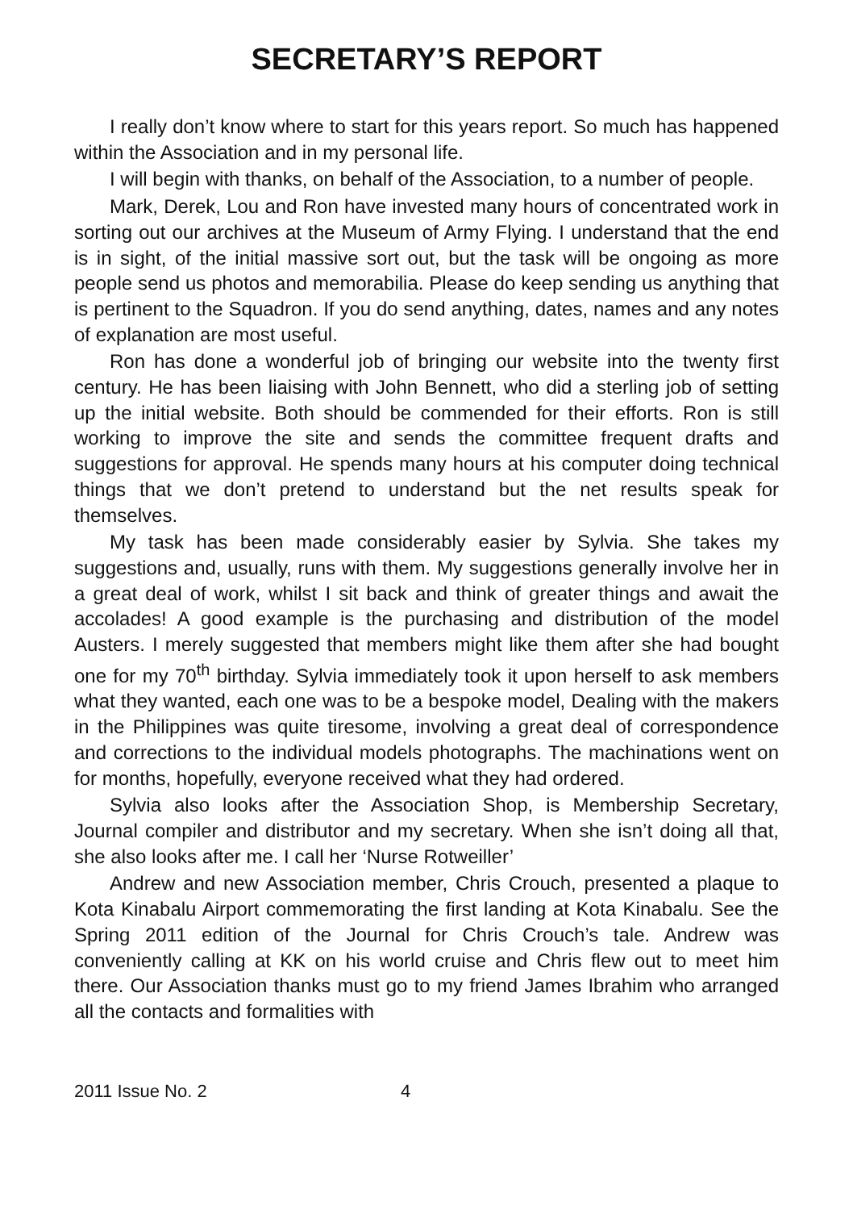SECRETARY’S REPORT
I really don’t know where to start for this years report. So much has happened within the Association and in my personal life.
I will begin with thanks, on behalf of the Association, to a number of people.
Mark, Derek, Lou and Ron have invested many hours of concentrated work in sorting out our archives at the Museum of Army Flying. I understand that the end is in sight, of the initial massive sort out, but the task will be ongoing as more people send us photos and memorabilia. Please do keep sending us anything that is pertinent to the Squadron. If you do send anything, dates, names and any notes of explanation are most useful.
Ron has done a wonderful job of bringing our website into the twenty first century. He has been liaising with John Bennett, who did a sterling job of setting up the initial website. Both should be commended for their efforts. Ron is still working to improve the site and sends the committee frequent drafts and suggestions for approval. He spends many hours at his computer doing technical things that we don’t pretend to understand but the net results speak for themselves.
My task has been made considerably easier by Sylvia. She takes my suggestions and, usually, runs with them. My suggestions generally involve her in a great deal of work, whilst I sit back and think of greater things and await the accolades! A good example is the purchasing and distribution of the model Austers. I merely suggested that members might like them after she had bought one for my 70<sup>th</sup> birthday. Sylvia immediately took it upon herself to ask members what they wanted, each one was to be a bespoke model, Dealing with the makers in the Philippines was quite tiresome, involving a great deal of correspondence and corrections to the individual models photographs. The machinations went on for months, hopefully, everyone received what they had ordered.
Sylvia also looks after the Association Shop, is Membership Secretary, Journal compiler and distributor and my secretary. When she isn’t doing all that, she also looks after me. I call her ‘Nurse Rotweiller’
Andrew and new Association member, Chris Crouch, presented a plaque to Kota Kinabalu Airport commemorating the first landing at Kota Kinabalu. See the Spring 2011 edition of the Journal for Chris Crouch’s tale. Andrew was conveniently calling at KK on his world cruise and Chris flew out to meet him there. Our Association thanks must go to my friend James Ibrahim who arranged all the contacts and formalities with
2011 Issue No. 2 4